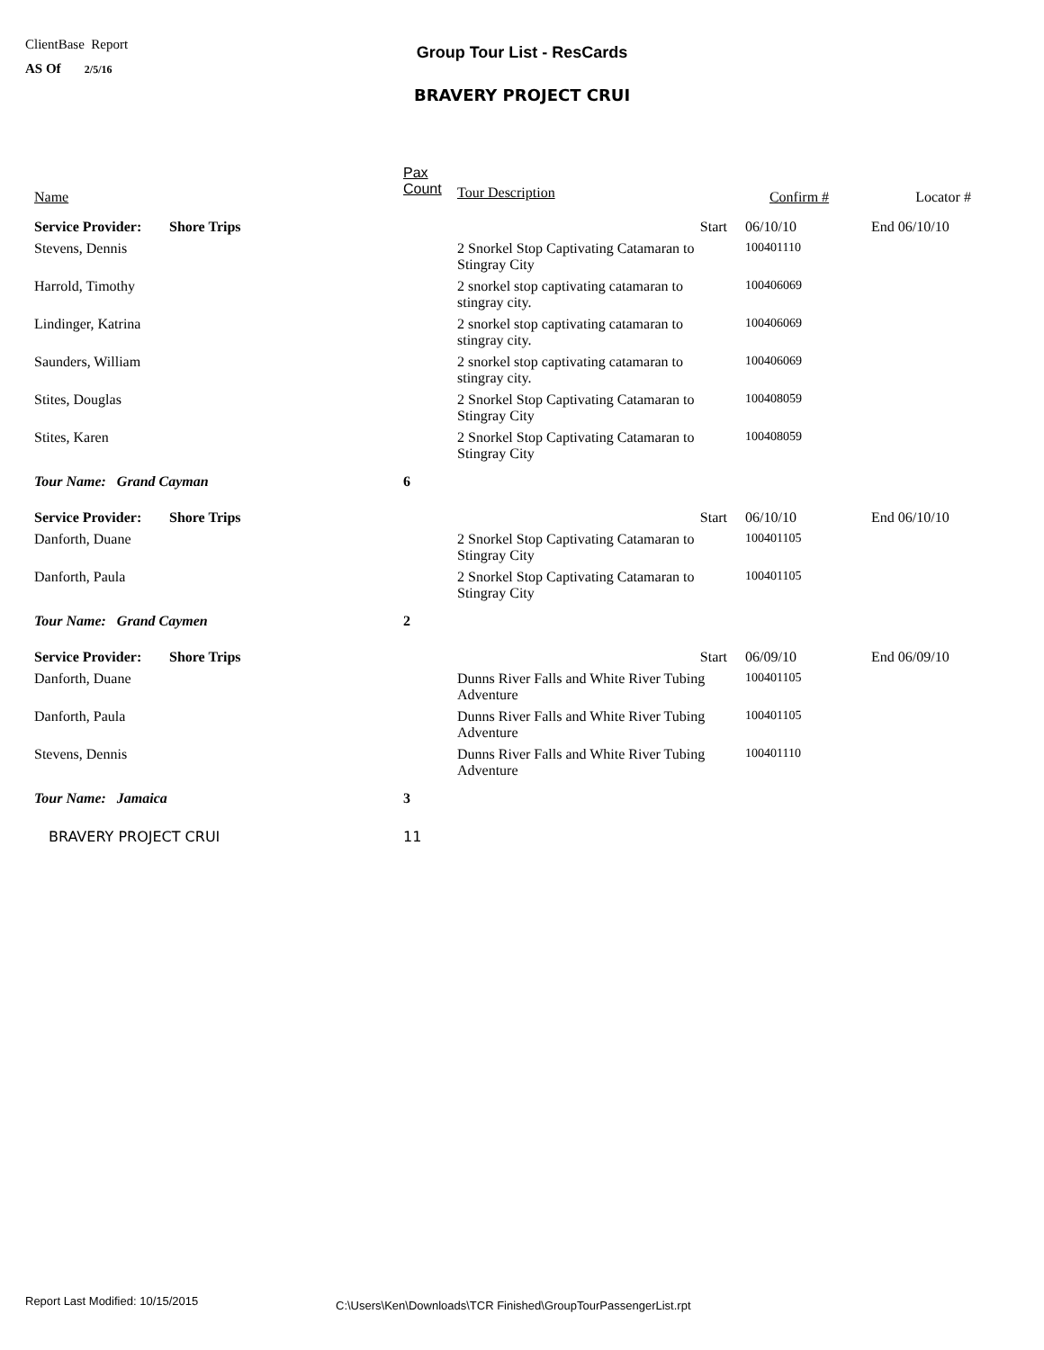ClientBase Report
AS Of 2/5/16
Group Tour List - ResCards
BRAVERY PROJECT CRUI
| Name | | Pax Count | Tour Description | Confirm # | Locator # |
| --- | --- | --- | --- | --- | --- |
| Service Provider: | Shore Trips | | Start | 06/10/10 | End 06/10/10 |
| Stevens, Dennis | | | 2 Snorkel Stop Captivating Catamaran to Stingray City | 100401110 | |
| Harrold, Timothy | | | 2 snorkel stop captivating catamaran to stingray city. | 100406069 | |
| Lindinger, Katrina | | | 2 snorkel stop captivating catamaran to stingray city. | 100406069 | |
| Saunders, William | | | 2 snorkel stop captivating catamaran to stingray city. | 100406069 | |
| Stites, Douglas | | | 2 Snorkel Stop Captivating Catamaran to Stingray City | 100408059 | |
| Stites, Karen | | | 2 Snorkel Stop Captivating Catamaran to Stingray City | 100408059 | |
| Tour Name: Grand Cayman | | 6 | | | |
| Service Provider: | Shore Trips | | Start | 06/10/10 | End 06/10/10 |
| Danforth, Duane | | | 2 Snorkel Stop Captivating Catamaran to Stingray City | 100401105 | |
| Danforth, Paula | | | 2 Snorkel Stop Captivating Catamaran to Stingray City | 100401105 | |
| Tour Name: Grand Caymen | | 2 | | | |
| Service Provider: | Shore Trips | | Start | 06/09/10 | End 06/09/10 |
| Danforth, Duane | | | Dunns River Falls and White River Tubing Adventure | 100401105 | |
| Danforth, Paula | | | Dunns River Falls and White River Tubing Adventure | 100401105 | |
| Stevens, Dennis | | | Dunns River Falls and White River Tubing Adventure | 100401110 | |
| Tour Name: Jamaica | | 3 | | | |
| BRAVERY PROJECT CRUI | | 11 | | | |
Report Last Modified: 10/15/2015
C:\Users\Ken\Downloads\TCR Finished\GroupTourPassengerList.rpt